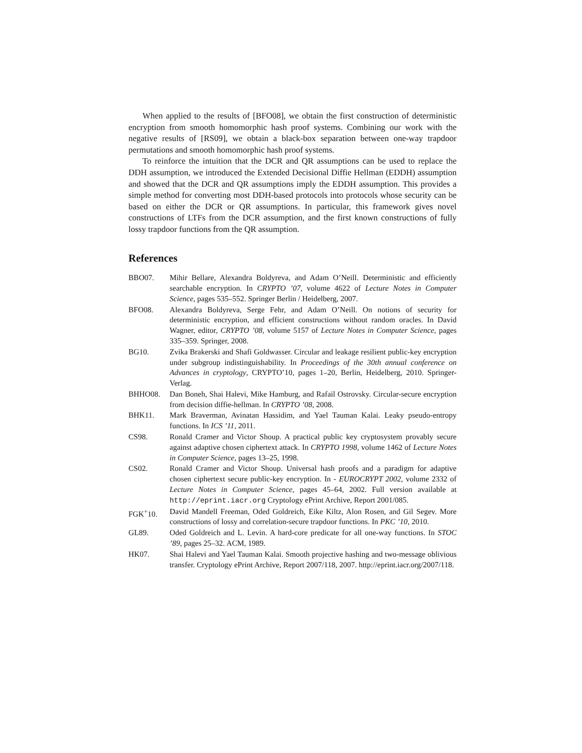When applied to the results of [BFO08], we obtain the first construction of deterministic encryption from smooth homomorphic hash proof systems. Combining our work with the negative results of [RS09], we obtain a black-box separation between one-way trapdoor permutations and smooth homomorphic hash proof systems.
To reinforce the intuition that the DCR and QR assumptions can be used to replace the DDH assumption, we introduced the Extended Decisional Diffie Hellman (EDDH) assumption and showed that the DCR and QR assumptions imply the EDDH assumption. This provides a simple method for converting most DDH-based protocols into protocols whose security can be based on either the DCR or QR assumptions. In particular, this framework gives novel constructions of LTFs from the DCR assumption, and the first known constructions of fully lossy trapdoor functions from the QR assumption.
References
BBO07. Mihir Bellare, Alexandra Boldyreva, and Adam O’Neill. Deterministic and efficiently searchable encryption. In CRYPTO ’07, volume 4622 of Lecture Notes in Computer Science, pages 535–552. Springer Berlin / Heidelberg, 2007.
BFO08. Alexandra Boldyreva, Serge Fehr, and Adam O’Neill. On notions of security for deterministic encryption, and efficient constructions without random oracles. In David Wagner, editor, CRYPTO ’08, volume 5157 of Lecture Notes in Computer Science, pages 335–359. Springer, 2008.
BG10. Zvika Brakerski and Shafi Goldwasser. Circular and leakage resilient public-key encryption under subgroup indistinguishability. In Proceedings of the 30th annual conference on Advances in cryptology, CRYPTO’10, pages 1–20, Berlin, Heidelberg, 2010. Springer-Verlag.
BHHO08. Dan Boneh, Shai Halevi, Mike Hamburg, and Rafail Ostrovsky. Circular-secure encryption from decision diffie-hellman. In CRYPTO ’08, 2008.
BHK11. Mark Braverman, Avinatan Hassidim, and Yael Tauman Kalai. Leaky pseudo-entropy functions. In ICS ’11, 2011.
CS98. Ronald Cramer and Victor Shoup. A practical public key cryptosystem provably secure against adaptive chosen ciphertext attack. In CRYPTO 1998, volume 1462 of Lecture Notes in Computer Science, pages 13–25, 1998.
CS02. Ronald Cramer and Victor Shoup. Universal hash proofs and a paradigm for adaptive chosen ciphertext secure public-key encryption. In - EUROCRYPT 2002, volume 2332 of Lecture Notes in Computer Science, pages 45–64, 2002. Full version available at http://eprint.iacr.org Cryptology ePrint Archive, Report 2001/085.
FGK<sup>+</sup>10. David Mandell Freeman, Oded Goldreich, Eike Kiltz, Alon Rosen, and Gil Segev. More constructions of lossy and correlation-secure trapdoor functions. In PKC ’10, 2010.
GL89. Oded Goldreich and L. Levin. A hard-core predicate for all one-way functions. In STOC ’89, pages 25–32. ACM, 1989.
HK07. Shai Halevi and Yael Tauman Kalai. Smooth projective hashing and two-message oblivious transfer. Cryptology ePrint Archive, Report 2007/118, 2007. http://eprint.iacr.org/2007/118.